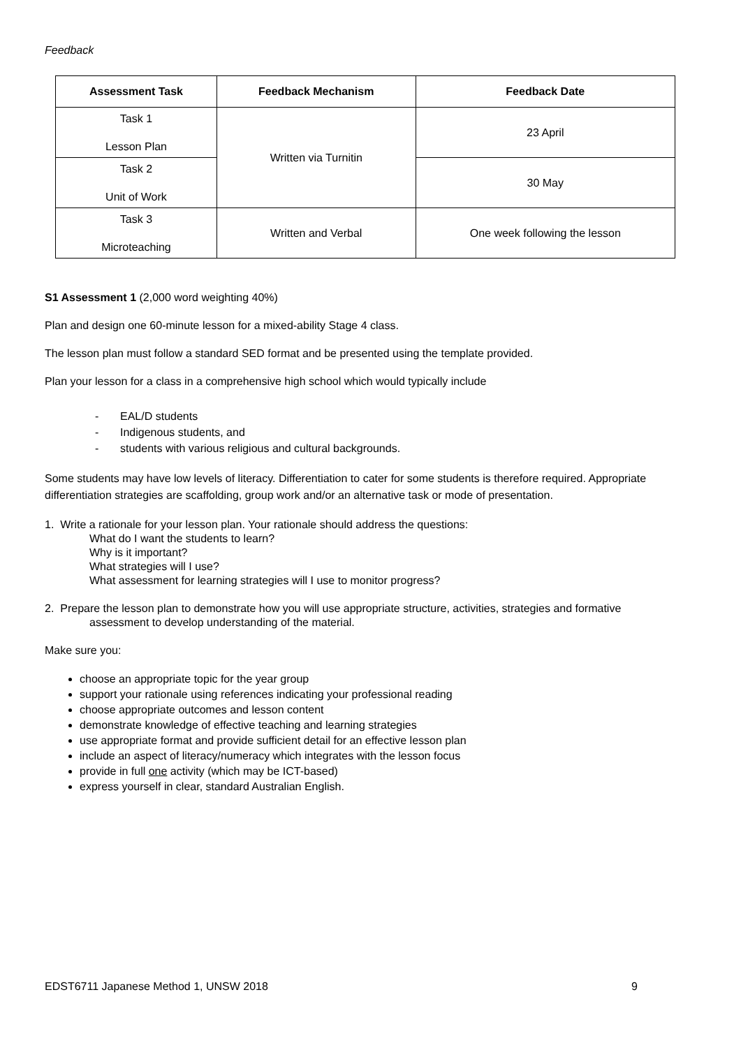Feedback
| Assessment Task | Feedback Mechanism | Feedback Date |
| --- | --- | --- |
| Task 1 Lesson Plan | Written via Turnitin | 23 April |
| Task 2 Unit of Work | | 30 May |
| Task 3 Microteaching | Written and Verbal | One week following the lesson |
S1 Assessment 1 (2,000 word weighting 40%)
Plan and design one 60-minute lesson for a mixed-ability Stage 4 class.
The lesson plan must follow a standard SED format and be presented using the template provided.
Plan your lesson for a class in a comprehensive high school which would typically include
- EAL/D students
- Indigenous students, and
- students with various religious and cultural backgrounds.
Some students may have low levels of literacy. Differentiation to cater for some students is therefore required. Appropriate differentiation strategies are scaffolding, group work and/or an alternative task or mode of presentation.
1. Write a rationale for your lesson plan. Your rationale should address the questions:
What do I want the students to learn?
Why is it important?
What strategies will I use?
What assessment for learning strategies will I use to monitor progress?
2. Prepare the lesson plan to demonstrate how you will use appropriate structure, activities, strategies and formative
assessment to develop understanding of the material.
Make sure you:
choose an appropriate topic for the year group
support your rationale using references indicating your professional reading
choose appropriate outcomes and lesson content
demonstrate knowledge of effective teaching and learning strategies
use appropriate format and provide sufficient detail for an effective lesson plan
include an aspect of literacy/numeracy which integrates with the lesson focus
provide in full one activity (which may be ICT-based)
express yourself in clear, standard Australian English.
EDST6711 Japanese Method 1, UNSW 2018 9